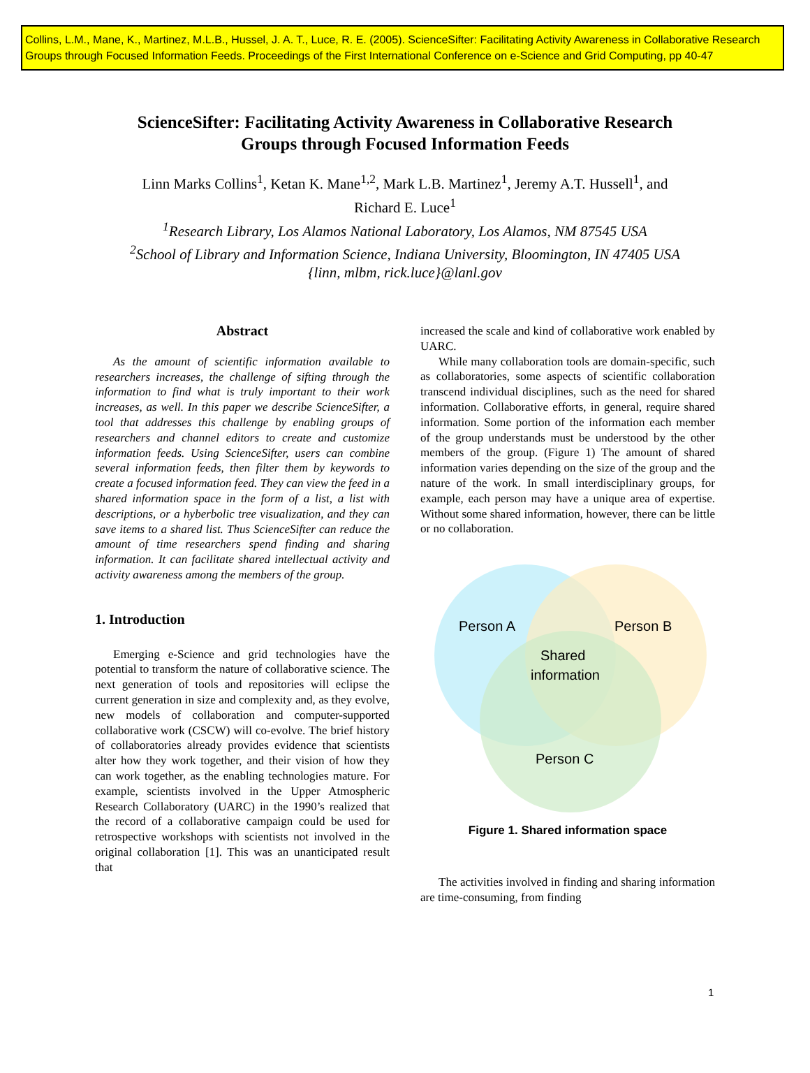Collins, L.M., Mane, K., Martinez, M.L.B., Hussel, J. A. T., Luce, R. E. (2005). ScienceSifter: Facilitating Activity Awareness in Collaborative Research Groups through Focused Information Feeds. Proceedings of the First International Conference on e-Science and Grid Computing, pp 40-47
ScienceSifter: Facilitating Activity Awareness in Collaborative Research
Groups through Focused Information Feeds
Linn Marks Collins<sup>1</sup>, Ketan K. Mane<sup>1,2</sup>, Mark L.B. Martinez<sup>1</sup>, Jeremy A.T. Hussell<sup>1</sup>, and
Richard E. Luce<sup>1</sup>
<sup>1</sup> Research Library, Los Alamos National Laboratory, Los Alamos, NM 87545 USA
<sup>2</sup> School of Library and Information Science, Indiana University, Bloomington, IN 47405 USA
{linn, mlbm, rick.luce}@lanl.gov
Abstract
As the amount of scientific information available to researchers increases, the challenge of sifting through the information to find what is truly important to their work increases, as well. In this paper we describe ScienceSifter, a tool that addresses this challenge by enabling groups of researchers and channel editors to create and customize information feeds. Using ScienceSifter, users can combine several information feeds, then filter them by keywords to create a focused information feed. They can view the feed in a shared information space in the form of a list, a list with descriptions, or a hyberbolic tree visualization, and they can save items to a shared list. Thus ScienceSifter can reduce the amount of time researchers spend finding and sharing information. It can facilitate shared intellectual activity and activity awareness among the members of the group.
1. Introduction
Emerging e-Science and grid technologies have the potential to transform the nature of collaborative science. The next generation of tools and repositories will eclipse the current generation in size and complexity and, as they evolve, new models of collaboration and computer-supported collaborative work (CSCW) will co-evolve. The brief history of collaboratories already provides evidence that scientists alter how they work together, and their vision of how they can work together, as the enabling technologies mature. For example, scientists involved in the Upper Atmospheric Research Collaboratory (UARC) in the 1990’s realized that the record of a collaborative campaign could be used for retrospective workshops with scientists not involved in the original collaboration [1]. This was an unanticipated result that
increased the scale and kind of collaborative work enabled by UARC.
While many collaboration tools are domain-specific, such as collaboratories, some aspects of scientific collaboration transcend individual disciplines, such as the need for shared information. Collaborative efforts, in general, require shared information. Some portion of the information each member of the group understands must be understood by the other members of the group. (Figure 1) The amount of shared information varies depending on the size of the group and the nature of the work. In small interdisciplinary groups, for example, each person may have a unique area of expertise. Without some shared information, however, there can be little or no collaboration.
Person A
Person B
Shared
information
Person C
Figure 1. Shared information space
The activities involved in finding and sharing information are time-consuming, from finding
1